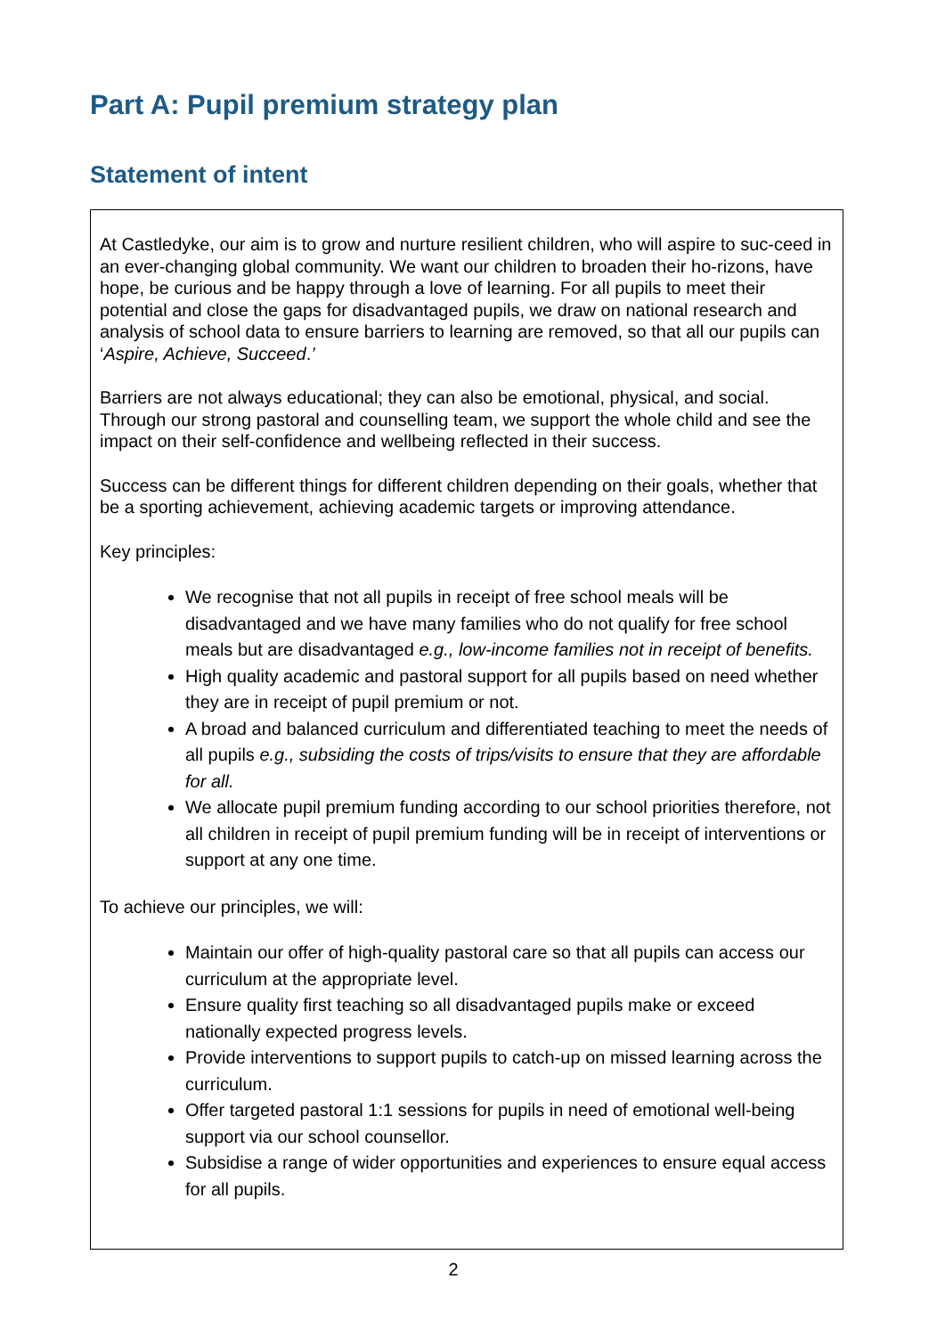Part A: Pupil premium strategy plan
Statement of intent
At Castledyke, our aim is to grow and nurture resilient children, who will aspire to suc-ceed in an ever-changing global community. We want our children to broaden their ho-rizons, have hope, be curious and be happy through a love of learning. For all pupils to meet their potential and close the gaps for disadvantaged pupils, we draw on national research and analysis of school data to ensure barriers to learning are removed, so that all our pupils can ‘Aspire, Achieve, Succeed.’
Barriers are not always educational; they can also be emotional, physical, and social. Through our strong pastoral and counselling team, we support the whole child and see the impact on their self-confidence and wellbeing reflected in their success.
Success can be different things for different children depending on their goals, whether that be a sporting achievement, achieving academic targets or improving attendance.
Key principles:
We recognise that not all pupils in receipt of free school meals will be disadvantaged and we have many families who do not qualify for free school meals but are disadvantaged e.g., low-income families not in receipt of benefits.
High quality academic and pastoral support for all pupils based on need whether they are in receipt of pupil premium or not.
A broad and balanced curriculum and differentiated teaching to meet the needs of all pupils e.g., subsiding the costs of trips/visits to ensure that they are affordable for all.
We allocate pupil premium funding according to our school priorities therefore, not all children in receipt of pupil premium funding will be in receipt of interventions or support at any one time.
To achieve our principles, we will:
Maintain our offer of high-quality pastoral care so that all pupils can access our curriculum at the appropriate level.
Ensure quality first teaching so all disadvantaged pupils make or exceed nationally expected progress levels.
Provide interventions to support pupils to catch-up on missed learning across the curriculum.
Offer targeted pastoral 1:1 sessions for pupils in need of emotional well-being support via our school counsellor.
Subsidise a range of wider opportunities and experiences to ensure equal access for all pupils.
2